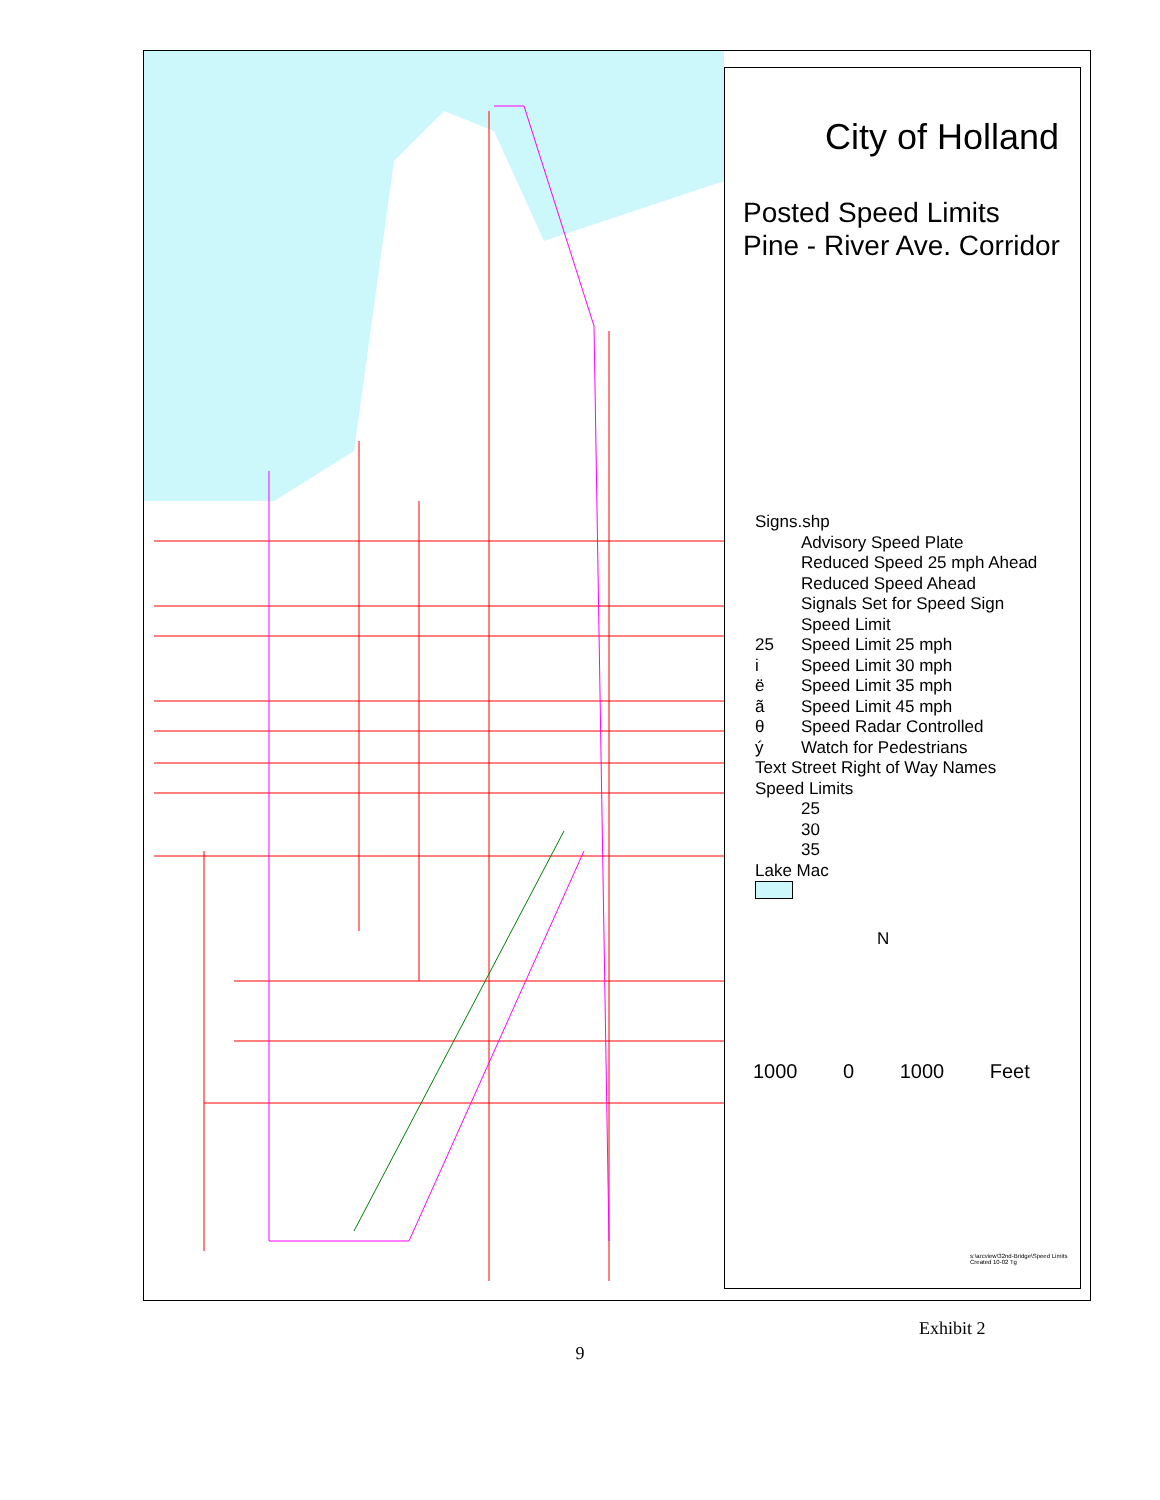City of Holland
Posted Speed Limits
Pine - River Ave. Corridor
Signs.shp
Advisory Speed Plate
Reduced Speed 25 mph Ahead
Reduced Speed Ahead
Signals Set for Speed Sign
Speed Limit
25 Speed Limit 25 mph
i Speed Limit 30 mph
ë Speed Limit 35 mph
ã Speed Limit 45 mph
θ Speed Radar Controlled
ý Watch for Pedestrians
Text Street Right of Way Names
Speed Limits
25
30
35
Lake Mac
N
1000 0 1000 Feet
s:\arcview\32nd-Bridge\Speed Limits
Created 10-02 Tg
Exhibit 2
9